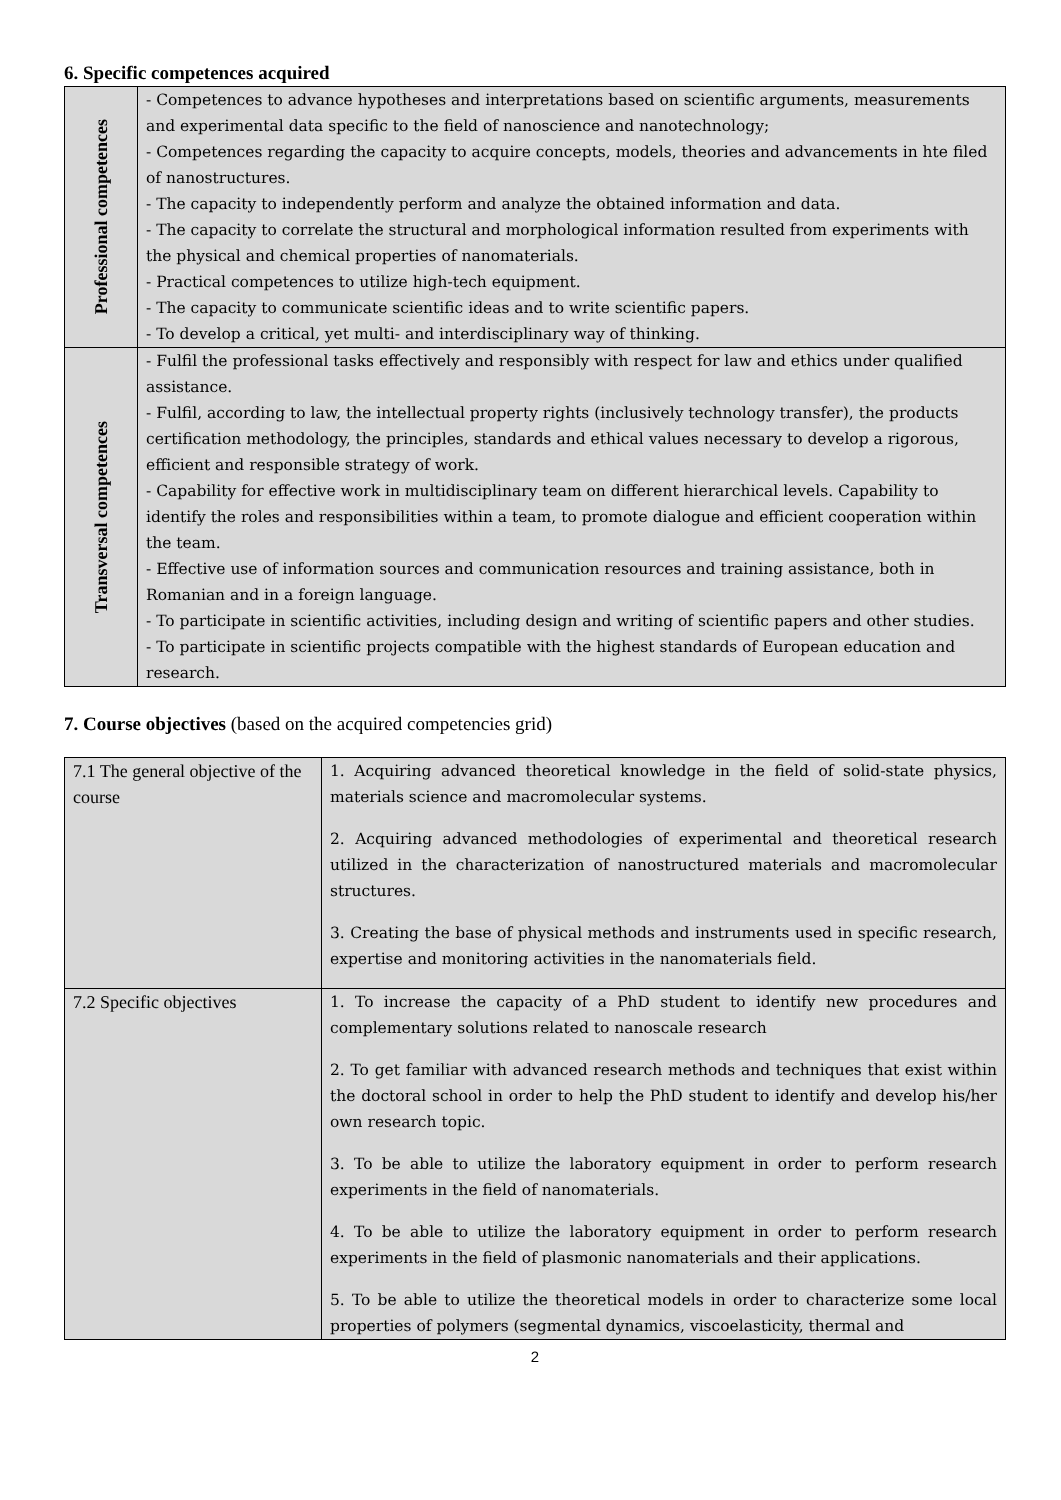6. Specific competences acquired
| Professional competences | - Competences to advance hypotheses and interpretations based on scientific arguments, measurements and experimental data specific to the field of nanoscience and nanotechnology; - Competences regarding the capacity to acquire concepts, models, theories and advancements in hte filed of nanostructures. - The capacity to independently perform and analyze the obtained information and data. - The capacity to correlate the structural and morphological information resulted from experiments with the physical and chemical properties of nanomaterials. - Practical competences to utilize high-tech equipment. - The capacity to communicate scientific ideas and to write scientific papers. - To develop a critical, yet multi- and interdisciplinary way of thinking. |
| Transversal competences | - Fulfil the professional tasks effectively and responsibly with respect for law and ethics under qualified assistance. - Fulfil, according to law, the intellectual property rights (inclusively technology transfer), the products certification methodology, the principles, standards and ethical values necessary to develop a rigorous, efficient and responsible strategy of work. - Capability for effective work in multidisciplinary team on different hierarchical levels. Capability to identify the roles and responsibilities within a team, to promote dialogue and efficient cooperation within the team. - Effective use of information sources and communication resources and training assistance, both in Romanian and in a foreign language. - To participate in scientific activities, including design and writing of scientific papers and other studies. - To participate in scientific projects compatible with the highest standards of European education and research. |
7. Course objectives (based on the acquired competencies grid)
| 7.1 The general objective of the course | 1. Acquiring advanced theoretical knowledge in the field of solid-state physics, materials science and macromolecular systems. 2. Acquiring advanced methodologies of experimental and theoretical research utilized in the characterization of nanostructured materials and macromolecular structures. 3. Creating the base of physical methods and instruments used in specific research, expertise and monitoring activities in the nanomaterials field. |
| 7.2 Specific objectives | 1. To increase the capacity of a PhD student to identify new procedures and complementary solutions related to nanoscale research 2. To get familiar with advanced research methods and techniques that exist within the doctoral school in order to help the PhD student to identify and develop his/her own research topic. 3. To be able to utilize the laboratory equipment in order to perform research experiments in the field of nanomaterials. 4. To be able to utilize the laboratory equipment in order to perform research experiments in the field of plasmonic nanomaterials and their applications. 5. To be able to utilize the theoretical models in order to characterize some local properties of polymers (segmental dynamics, viscoelasticity, thermal and |
2